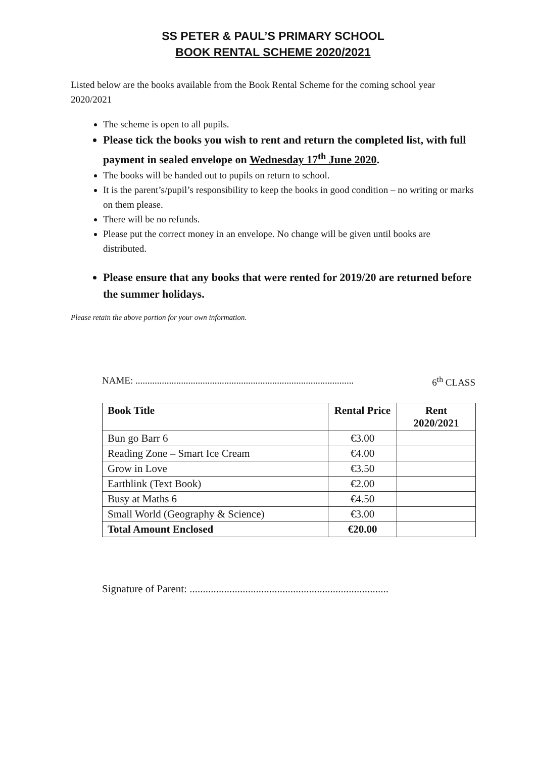SS PETER & PAUL’S PRIMARY SCHOOL
BOOK RENTAL SCHEME 2020/2021
Listed below are the books available from the Book Rental Scheme for the coming school year 2020/2021
The scheme is open to all pupils.
Please tick the books you wish to rent and return the completed list, with full payment in sealed envelope on Wednesday 17<sup>th</sup> June 2020.
The books will be handed out to pupils on return to school.
It is the parent’s/pupil’s responsibility to keep the books in good condition – no writing or marks on them please.
There will be no refunds.
Please put the correct money in an envelope. No change will be given until books are distributed.
Please ensure that any books that were rented for 2019/20 are returned before the summer holidays.
Please retain the above portion for your own information.
NAME: ........................................................................................... 6<sup>th</sup> CLASS
| Book Title | Rental Price | Rent 2020/2021 |
| --- | --- | --- |
| Bun go Barr 6 | €3.00 | |
| Reading Zone – Smart Ice Cream | €4.00 | |
| Grow in Love | €3.50 | |
| Earthlink (Text Book) | €2.00 | |
| Busy at Maths 6 | €4.50 | |
| Small World (Geography & Science) | €3.00 | |
| Total Amount Enclosed | €20.00 | |
Signature of Parent: ...........................................................................